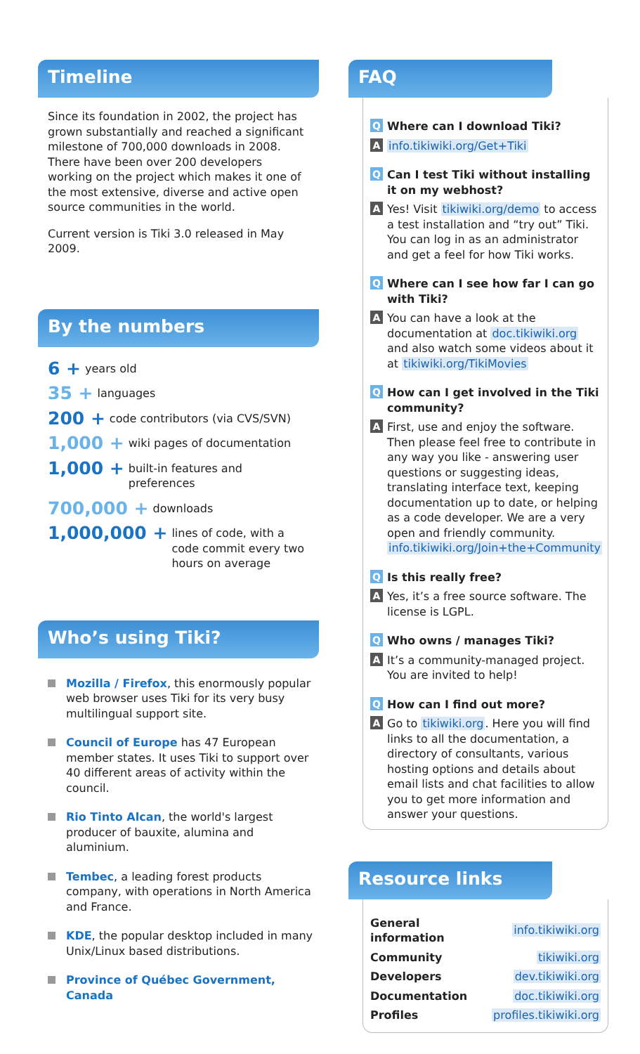Timeline
Since its foundation in 2002, the project has grown substantially and reached a significant milestone of 700,000 downloads in 2008. There have been over 200 developers working on the project which makes it one of the most extensive, diverse and active open source communities in the world.
Current version is Tiki 3.0 released in May 2009.
By the numbers
6 + years old
35 + languages
200 + code contributors (via CVS/SVN)
1,000 + wiki pages of documentation
1,000 + built-in features and preferences
700,000 + downloads
1,000,000 + lines of code, with a code commit every two hours on average
Who’s using Tiki?
Mozilla / Firefox, this enormously popular web browser uses Tiki for its very busy multilingual support site.
Council of Europe has 47 European member states. It uses Tiki to support over 40 different areas of activity within the council.
Rio Tinto Alcan, the world's largest producer of bauxite, alumina and aluminium.
Tembec, a leading forest products company, with operations in North America and France.
KDE, the popular desktop included in many Unix/Linux based distributions.
Province of Québec Government, Canada
FAQ
Q Where can I download Tiki?
Ainfo.tikiwiki.org/Get+Tiki
Q Can I test Tiki without installing it on my webhost?
A Yes! Visit tikiwiki.org/demo to access a test installation and “try out” Tiki. You can log in as an administrator and get a feel for how Tiki works.
Q Where can I see how far I can go with Tiki?
A You can have a look at the documentation at doc.tikiwiki.org and also watch some videos about it at tikiwiki.org/TikiMovies
Q How can I get involved in the Tiki community?
A First, use and enjoy the software. Then please feel free to contribute in any way you like - answering user questions or suggesting ideas, translating interface text, keeping documentation up to date, or helping as a code developer. We are a very open and friendly community. info.tikiwiki.org/Join+the+Community
Q Is this really free?
A Yes, it’s a free source software. The license is LGPL.
Q Who owns / manages Tiki?
A It’s a community-managed project. You are invited to help!
Q How can I find out more?
A Go to tikiwiki.org. Here you will find links to all the documentation, a directory of consultants, various hosting options and details about email lists and chat facilities to allow you to get more information and answer your questions.
Resource links
| General information | info.tikiwiki.org |
| Community | tikiwiki.org |
| Developers | dev.tikiwiki.org |
| Documentation | doc.tikiwiki.org |
| Profiles | profiles.tikiwiki.org |